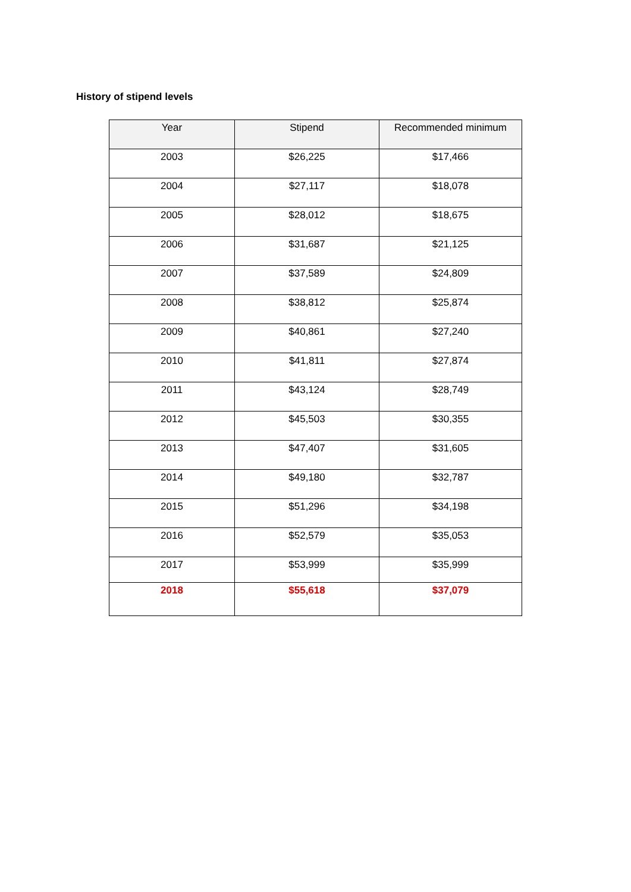History of stipend levels
| Year | Stipend | Recommended minimum |
| --- | --- | --- |
| 2003 | $26,225 | $17,466 |
| 2004 | $27,117 | $18,078 |
| 2005 | $28,012 | $18,675 |
| 2006 | $31,687 | $21,125 |
| 2007 | $37,589 | $24,809 |
| 2008 | $38,812 | $25,874 |
| 2009 | $40,861 | $27,240 |
| 2010 | $41,811 | $27,874 |
| 2011 | $43,124 | $28,749 |
| 2012 | $45,503 | $30,355 |
| 2013 | $47,407 | $31,605 |
| 2014 | $49,180 | $32,787 |
| 2015 | $51,296 | $34,198 |
| 2016 | $52,579 | $35,053 |
| 2017 | $53,999 | $35,999 |
| 2018 | $55,618 | $37,079 |